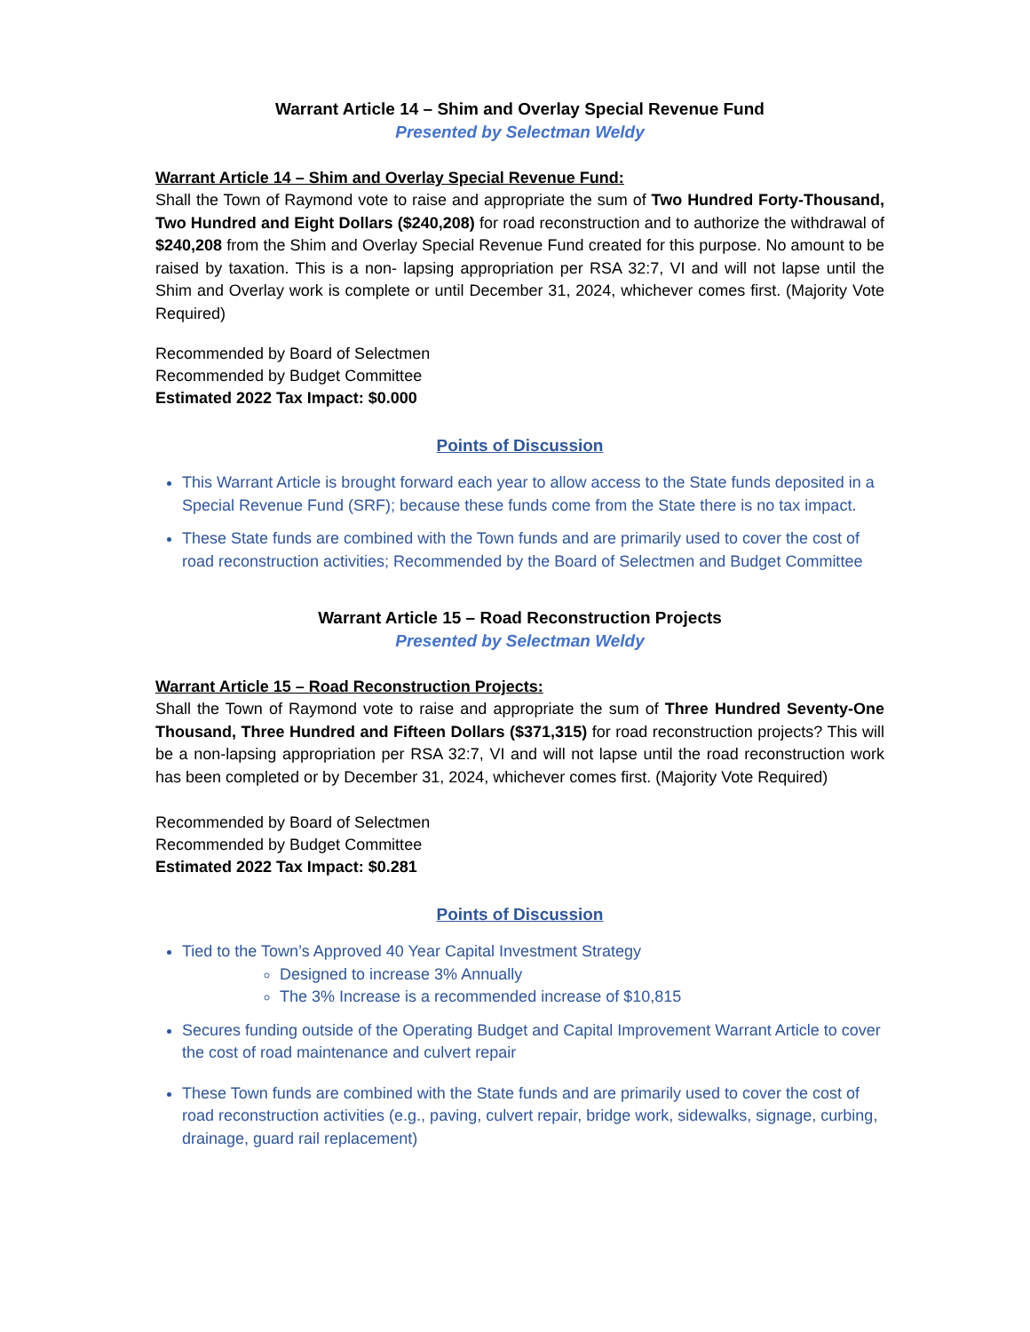Warrant Article 14 – Shim and Overlay Special Revenue Fund
Presented by Selectman Weldy
Warrant Article 14 – Shim and Overlay Special Revenue Fund:
Shall the Town of Raymond vote to raise and appropriate the sum of Two Hundred Forty-Thousand, Two Hundred and Eight Dollars ($240,208) for road reconstruction and to authorize the withdrawal of $240,208 from the Shim and Overlay Special Revenue Fund created for this purpose. No amount to be raised by taxation. This is a non- lapsing appropriation per RSA 32:7, VI and will not lapse until the Shim and Overlay work is complete or until December 31, 2024, whichever comes first. (Majority Vote Required)
Recommended by Board of Selectmen
Recommended by Budget Committee
Estimated 2022 Tax Impact: $0.000
Points of Discussion
This Warrant Article is brought forward each year to allow access to the State funds deposited in a Special Revenue Fund (SRF); because these funds come from the State there is no tax impact.
These State funds are combined with the Town funds and are primarily used to cover the cost of road reconstruction activities; Recommended by the Board of Selectmen and Budget Committee
Warrant Article 15 – Road Reconstruction Projects
Presented by Selectman Weldy
Warrant Article 15 – Road Reconstruction Projects:
Shall the Town of Raymond vote to raise and appropriate the sum of Three Hundred Seventy-One Thousand, Three Hundred and Fifteen Dollars ($371,315) for road reconstruction projects? This will be a non-lapsing appropriation per RSA 32:7, VI and will not lapse until the road reconstruction work has been completed or by December 31, 2024, whichever comes first. (Majority Vote Required)
Recommended by Board of Selectmen
Recommended by Budget Committee
Estimated 2022 Tax Impact: $0.281
Points of Discussion
Tied to the Town’s Approved 40 Year Capital Investment Strategy
Designed to increase 3% Annually
The 3% Increase is a recommended increase of $10,815
Secures funding outside of the Operating Budget and Capital Improvement Warrant Article to cover the cost of road maintenance and culvert repair
These Town funds are combined with the State funds and are primarily used to cover the cost of road reconstruction activities (e.g., paving, culvert repair, bridge work, sidewalks, signage, curbing, drainage, guard rail replacement)